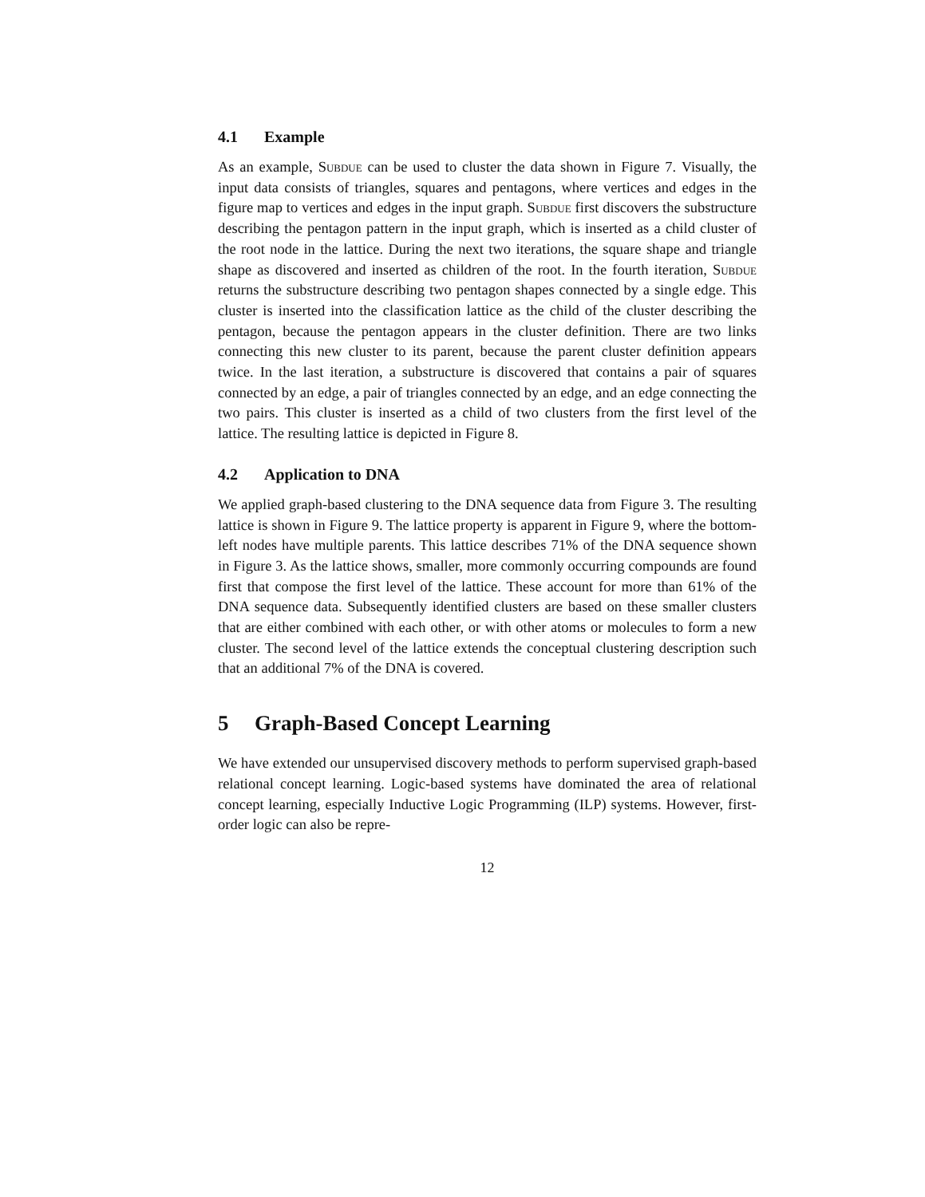4.1 Example
As an example, Subdue can be used to cluster the data shown in Figure 7. Visually, the input data consists of triangles, squares and pentagons, where vertices and edges in the figure map to vertices and edges in the input graph. Subdue first discovers the substructure describing the pentagon pattern in the input graph, which is inserted as a child cluster of the root node in the lattice. During the next two iterations, the square shape and triangle shape as discovered and inserted as children of the root. In the fourth iteration, Subdue returns the substructure describing two pentagon shapes connected by a single edge. This cluster is inserted into the classification lattice as the child of the cluster describing the pentagon, because the pentagon appears in the cluster definition. There are two links connecting this new cluster to its parent, because the parent cluster definition appears twice. In the last iteration, a substructure is discovered that contains a pair of squares connected by an edge, a pair of triangles connected by an edge, and an edge connecting the two pairs. This cluster is inserted as a child of two clusters from the first level of the lattice. The resulting lattice is depicted in Figure 8.
4.2 Application to DNA
We applied graph-based clustering to the DNA sequence data from Figure 3. The resulting lattice is shown in Figure 9. The lattice property is apparent in Figure 9, where the bottom-left nodes have multiple parents. This lattice describes 71% of the DNA sequence shown in Figure 3. As the lattice shows, smaller, more commonly occurring compounds are found first that compose the first level of the lattice. These account for more than 61% of the DNA sequence data. Subsequently identified clusters are based on these smaller clusters that are either combined with each other, or with other atoms or molecules to form a new cluster. The second level of the lattice extends the conceptual clustering description such that an additional 7% of the DNA is covered.
5 Graph-Based Concept Learning
We have extended our unsupervised discovery methods to perform supervised graph-based relational concept learning. Logic-based systems have dominated the area of relational concept learning, especially Inductive Logic Programming (ILP) systems. However, first-order logic can also be repre-
12